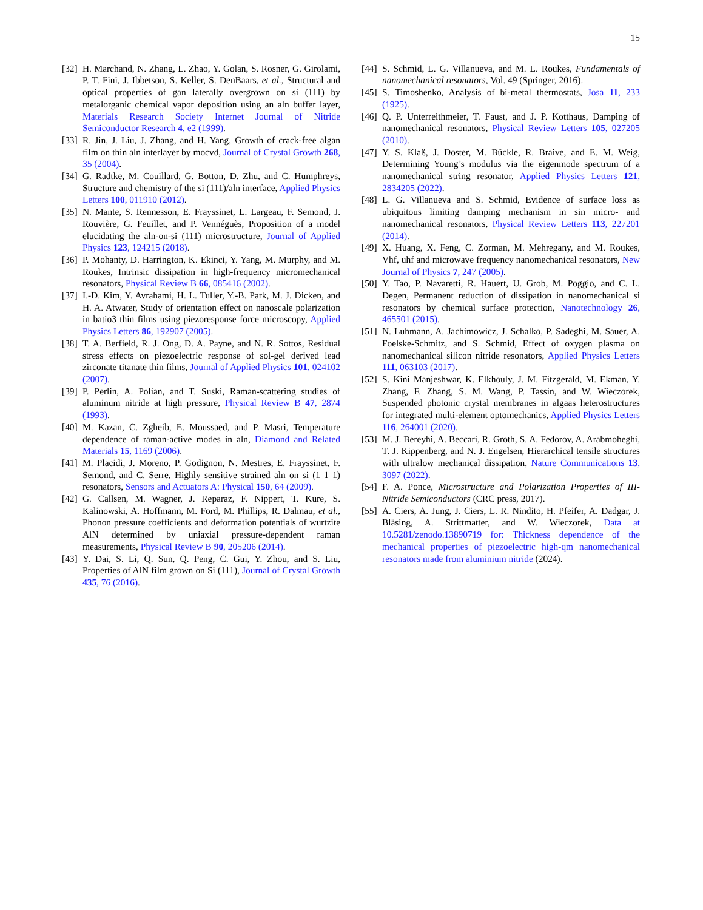15
[32] H. Marchand, N. Zhang, L. Zhao, Y. Golan, S. Rosner, G. Girolami, P. T. Fini, J. Ibbetson, S. Keller, S. DenBaars, et al., Structural and optical properties of gan laterally overgrown on si (111) by metalorganic chemical vapor deposition using an aln buffer layer, Materials Research Society Internet Journal of Nitride Semiconductor Research 4, e2 (1999).
[33] R. Jin, J. Liu, J. Zhang, and H. Yang, Growth of crack-free algan film on thin aln interlayer by mocvd, Journal of Crystal Growth 268, 35 (2004).
[34] G. Radtke, M. Couillard, G. Botton, D. Zhu, and C. Humphreys, Structure and chemistry of the si (111)/aln interface, Applied Physics Letters 100, 011910 (2012).
[35] N. Mante, S. Rennesson, E. Frayssinet, L. Largeau, F. Semond, J. Rouvière, G. Feuillet, and P. Vennéguès, Proposition of a model elucidating the aln-on-si (111) microstructure, Journal of Applied Physics 123, 124215 (2018).
[36] P. Mohanty, D. Harrington, K. Ekinci, Y. Yang, M. Murphy, and M. Roukes, Intrinsic dissipation in high-frequency micromechanical resonators, Physical Review B 66, 085416 (2002).
[37] I.-D. Kim, Y. Avrahami, H. L. Tuller, Y.-B. Park, M. J. Dicken, and H. A. Atwater, Study of orientation effect on nanoscale polarization in batio3 thin films using piezoresponse force microscopy, Applied Physics Letters 86, 192907 (2005).
[38] T. A. Berfield, R. J. Ong, D. A. Payne, and N. R. Sottos, Residual stress effects on piezoelectric response of sol-gel derived lead zirconate titanate thin films, Journal of Applied Physics 101, 024102 (2007).
[39] P. Perlin, A. Polian, and T. Suski, Raman-scattering studies of aluminum nitride at high pressure, Physical Review B 47, 2874 (1993).
[40] M. Kazan, C. Zgheib, E. Moussaed, and P. Masri, Temperature dependence of raman-active modes in aln, Diamond and Related Materials 15, 1169 (2006).
[41] M. Placidi, J. Moreno, P. Godignon, N. Mestres, E. Frayssinet, F. Semond, and C. Serre, Highly sensitive strained aln on si (1 1 1) resonators, Sensors and Actuators A: Physical 150, 64 (2009).
[42] G. Callsen, M. Wagner, J. Reparaz, F. Nippert, T. Kure, S. Kalinowski, A. Hoffmann, M. Ford, M. Phillips, R. Dalmau, et al., Phonon pressure coefficients and deformation potentials of wurtzite AlN determined by uniaxial pressure-dependent raman measurements, Physical Review B 90, 205206 (2014).
[43] Y. Dai, S. Li, Q. Sun, Q. Peng, C. Gui, Y. Zhou, and S. Liu, Properties of AlN film grown on Si (111), Journal of Crystal Growth 435, 76 (2016).
[44] S. Schmid, L. G. Villanueva, and M. L. Roukes, Fundamentals of nanomechanical resonators, Vol. 49 (Springer, 2016).
[45] S. Timoshenko, Analysis of bi-metal thermostats, Josa 11, 233 (1925).
[46] Q. P. Unterreithmeier, T. Faust, and J. P. Kotthaus, Damping of nanomechanical resonators, Physical Review Letters 105, 027205 (2010).
[47] Y. S. Klaß, J. Doster, M. Bückle, R. Braive, and E. M. Weig, Determining Young’s modulus via the eigenmode spectrum of a nanomechanical string resonator, Applied Physics Letters 121, 2834205 (2022).
[48] L. G. Villanueva and S. Schmid, Evidence of surface loss as ubiquitous limiting damping mechanism in sin micro- and nanomechanical resonators, Physical Review Letters 113, 227201 (2014).
[49] X. Huang, X. Feng, C. Zorman, M. Mehregany, and M. Roukes, Vhf, uhf and microwave frequency nanomechanical resonators, New Journal of Physics 7, 247 (2005).
[50] Y. Tao, P. Navaretti, R. Hauert, U. Grob, M. Poggio, and C. L. Degen, Permanent reduction of dissipation in nanomechanical si resonators by chemical surface protection, Nanotechnology 26, 465501 (2015).
[51] N. Luhmann, A. Jachimowicz, J. Schalko, P. Sadeghi, M. Sauer, A. Foelske-Schmitz, and S. Schmid, Effect of oxygen plasma on nanomechanical silicon nitride resonators, Applied Physics Letters 111, 063103 (2017).
[52] S. Kini Manjeshwar, K. Elkhouly, J. M. Fitzgerald, M. Ekman, Y. Zhang, F. Zhang, S. M. Wang, P. Tassin, and W. Wieczorek, Suspended photonic crystal membranes in algaas heterostructures for integrated multi-element optomechanics, Applied Physics Letters 116, 264001 (2020).
[53] M. J. Bereyhi, A. Beccari, R. Groth, S. A. Fedorov, A. Arabmoheghi, T. J. Kippenberg, and N. J. Engelsen, Hierarchical tensile structures with ultralow mechanical dissipation, Nature Communications 13, 3097 (2022).
[54] F. A. Ponce, Microstructure and Polarization Properties of III-Nitride Semiconductors (CRC press, 2017).
[55] A. Ciers, A. Jung, J. Ciers, L. R. Nindito, H. Pfeifer, A. Dadgar, J. Bläsing, A. Strittmatter, and W. Wieczorek, Data at 10.5281/zenodo.13890719 for: Thickness dependence of the mechanical properties of piezoelectric high-qm nanomechanical resonators made from aluminium nitride (2024).